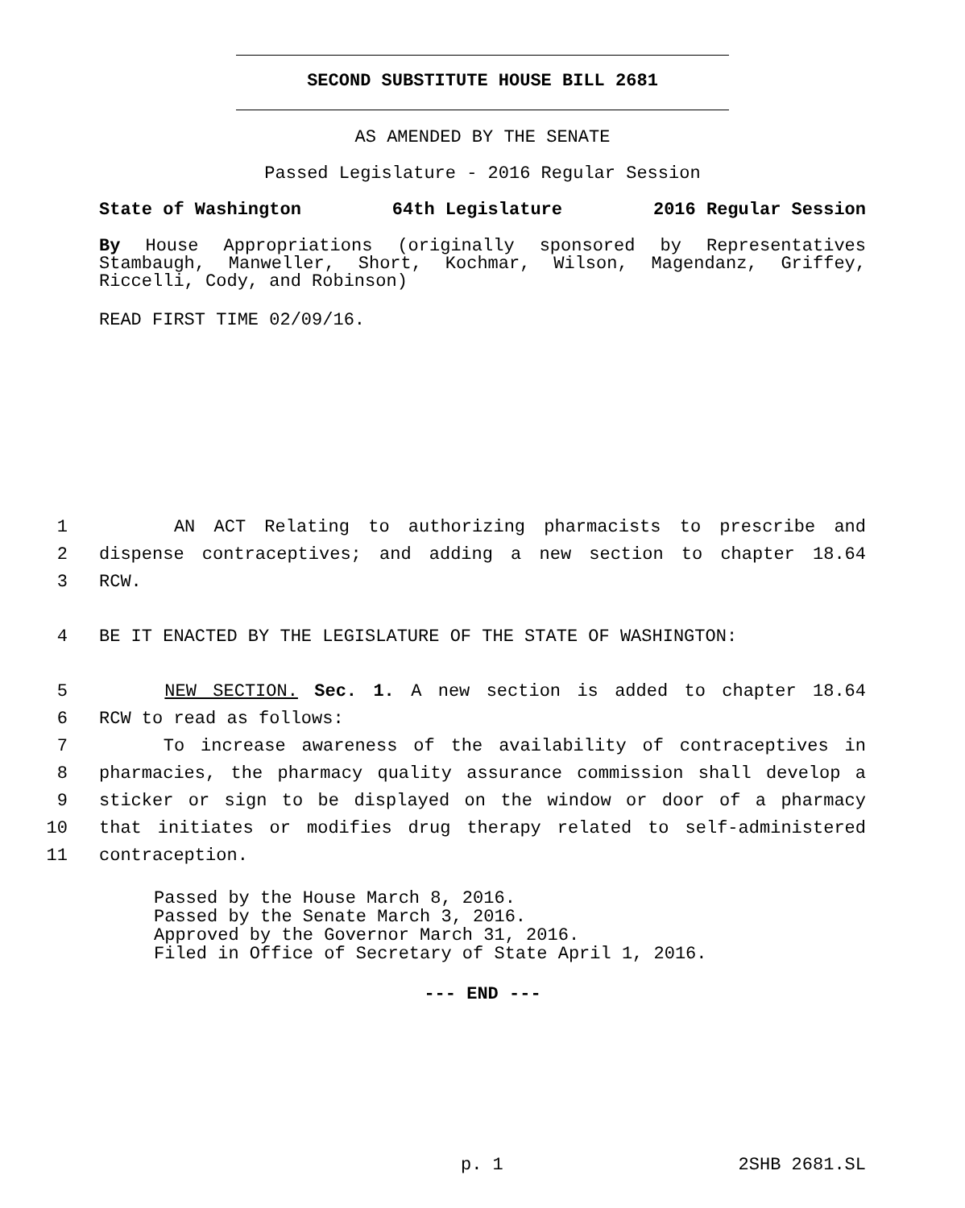SECOND SUBSTITUTE HOUSE BILL 2681
AS AMENDED BY THE SENATE
Passed Legislature - 2016 Regular Session
State of Washington 64th Legislature 2016 Regular Session
By House Appropriations (originally sponsored by Representatives Stambaugh, Manweller, Short, Kochmar, Wilson, Magendanz, Griffey, Riccelli, Cody, and Robinson)
READ FIRST TIME 02/09/16.
1 AN ACT Relating to authorizing pharmacists to prescribe and
2 dispense contraceptives; and adding a new section to chapter 18.64
3 RCW.
4 BE IT ENACTED BY THE LEGISLATURE OF THE STATE OF WASHINGTON:
5 NEW SECTION. Sec. 1. A new section is added to chapter 18.64
6 RCW to read as follows:
7 To increase awareness of the availability of contraceptives in
8 pharmacies, the pharmacy quality assurance commission shall develop a
9 sticker or sign to be displayed on the window or door of a pharmacy
10 that initiates or modifies drug therapy related to self-administered
11 contraception.
Passed by the House March 8, 2016.
Passed by the Senate March 3, 2016.
Approved by the Governor March 31, 2016.
Filed in Office of Secretary of State April 1, 2016.
--- END ---
p. 1 2SHB 2681.SL